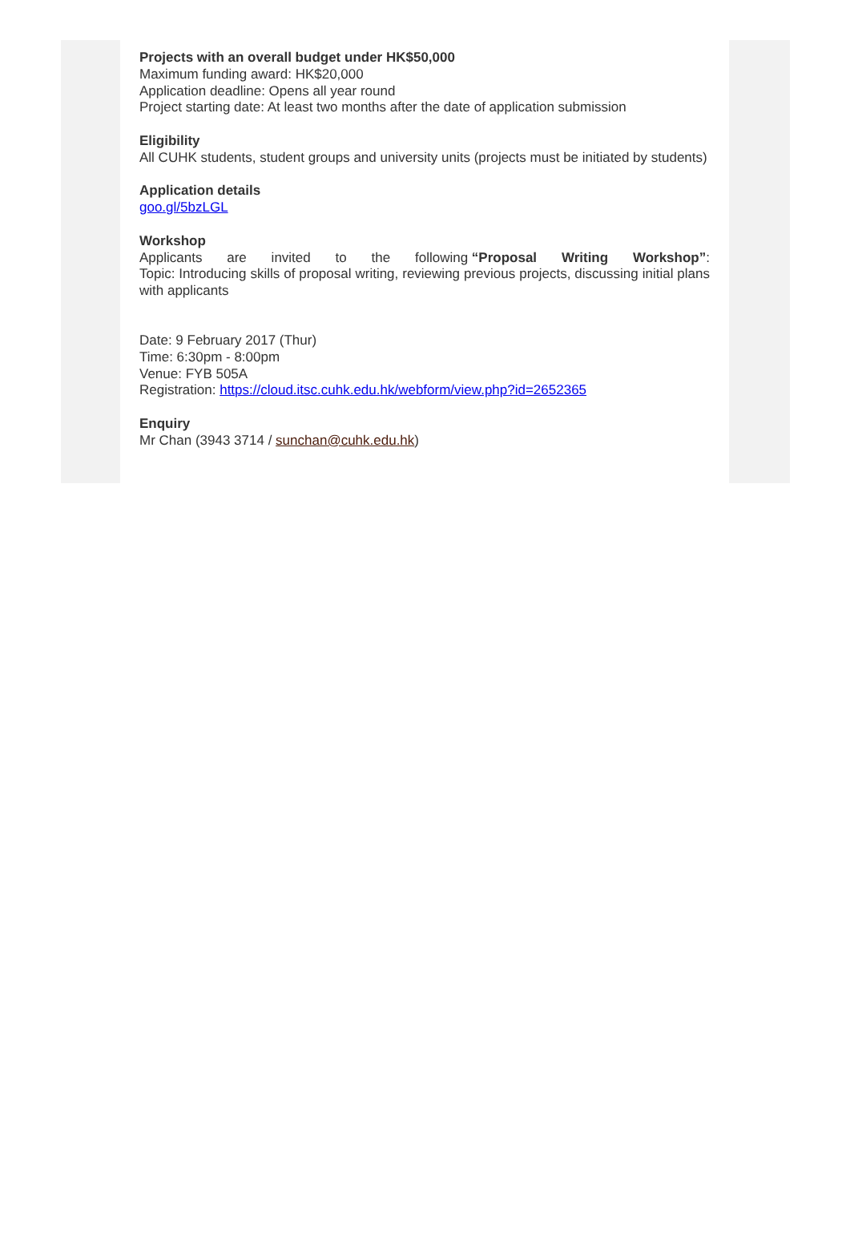Projects with an overall budget under HK$50,000
Maximum funding award: HK$20,000
Application deadline: Opens all year round
Project starting date: At least two months after the date of application submission
Eligibility
All CUHK students, student groups and university units (projects must be initiated by students)
Application details
goo.gl/5bzLGL
Workshop
Applicants are invited to the following “Proposal Writing Workshop”:
Topic: Introducing skills of proposal writing, reviewing previous projects, discussing initial plans with applicants
Date: 9 February 2017 (Thur)
Time: 6:30pm - 8:00pm
Venue: FYB 505A
Registration: https://cloud.itsc.cuhk.edu.hk/webform/view.php?id=2652365
Enquiry
Mr Chan (3943 3714 / sunchan@cuhk.edu.hk)